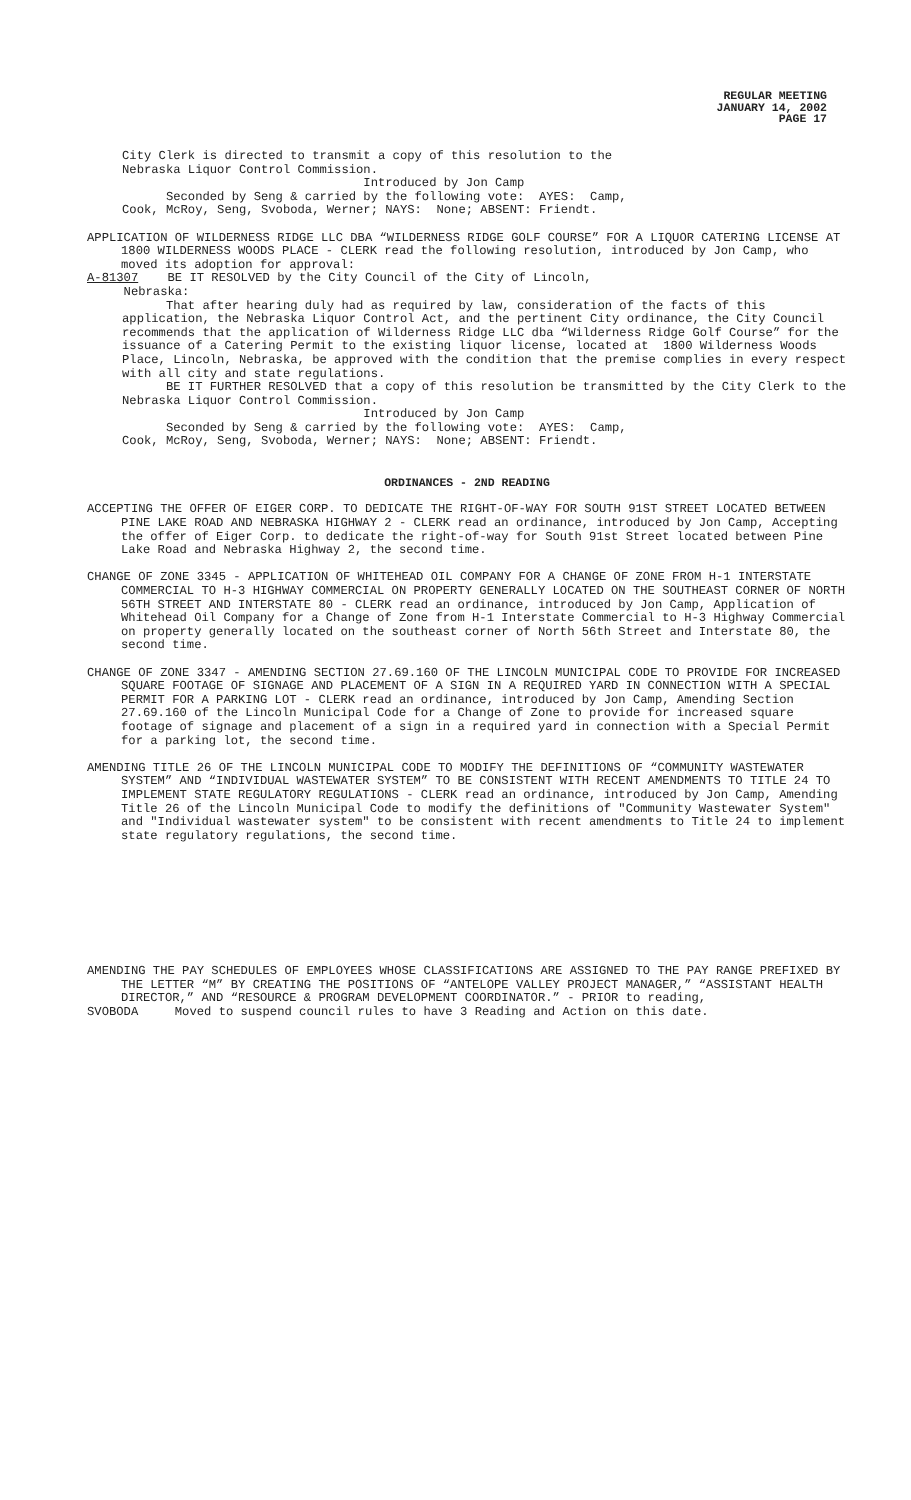REGULAR MEETING
JANUARY 14, 2002
PAGE 17
City Clerk is directed to transmit a copy of this resolution to the Nebraska Liquor Control Commission. Introduced by Jon Camp Seconded by Seng & carried by the following vote: AYES: Camp, Cook, McRoy, Seng, Svoboda, Werner; NAYS: None; ABSENT: Friendt.
APPLICATION OF WILDERNESS RIDGE LLC DBA “WILDERNESS RIDGE GOLF COURSE” FOR A LIQUOR CATERING LICENSE AT 1800 WILDERNESS WOODS PLACE - CLERK read the following resolution, introduced by Jon Camp, who moved its adoption for approval:
A-81307 BE IT RESOLVED by the City Council of the City of Lincoln, Nebraska:
That after hearing duly had as required by law, consideration of the facts of this application, the Nebraska Liquor Control Act, and the pertinent City ordinance, the City Council recommends that the application of Wilderness Ridge LLC dba “Wilderness Ridge Golf Course” for the issuance of a Catering Permit to the existing liquor license, located at 1800 Wilderness Woods Place, Lincoln, Nebraska, be approved with the condition that the premise complies in every respect with all city and state regulations. BE IT FURTHER RESOLVED that a copy of this resolution be transmitted by the City Clerk to the Nebraska Liquor Control Commission. Introduced by Jon Camp Seconded by Seng & carried by the following vote: AYES: Camp, Cook, McRoy, Seng, Svoboda, Werner; NAYS: None; ABSENT: Friendt.
ORDINANCES - 2ND READING
ACCEPTING THE OFFER OF EIGER CORP. TO DEDICATE THE RIGHT-OF-WAY FOR SOUTH 91ST STREET LOCATED BETWEEN PINE LAKE ROAD AND NEBRASKA HIGHWAY 2 - CLERK read an ordinance, introduced by Jon Camp, Accepting the offer of Eiger Corp. to dedicate the right-of-way for South 91st Street located between Pine Lake Road and Nebraska Highway 2, the second time.
CHANGE OF ZONE 3345 - APPLICATION OF WHITEHEAD OIL COMPANY FOR A CHANGE OF ZONE FROM H-1 INTERSTATE COMMERCIAL TO H-3 HIGHWAY COMMERCIAL ON PROPERTY GENERALLY LOCATED ON THE SOUTHEAST CORNER OF NORTH 56TH STREET AND INTERSTATE 80 - CLERK read an ordinance, introduced by Jon Camp, Application of Whitehead Oil Company for a Change of Zone from H-1 Interstate Commercial to H-3 Highway Commercial on property generally located on the southeast corner of North 56th Street and Interstate 80, the second time.
CHANGE OF ZONE 3347 - AMENDING SECTION 27.69.160 OF THE LINCOLN MUNICIPAL CODE TO PROVIDE FOR INCREASED SQUARE FOOTAGE OF SIGNAGE AND PLACEMENT OF A SIGN IN A REQUIRED YARD IN CONNECTION WITH A SPECIAL PERMIT FOR A PARKING LOT - CLERK read an ordinance, introduced by Jon Camp, Amending Section 27.69.160 of the Lincoln Municipal Code for a Change of Zone to provide for increased square footage of signage and placement of a sign in a required yard in connection with a Special Permit for a parking lot, the second time.
AMENDING TITLE 26 OF THE LINCOLN MUNICIPAL CODE TO MODIFY THE DEFINITIONS OF “COMMUNITY WASTEWATER SYSTEM” AND “INDIVIDUAL WASTEWATER SYSTEM” TO BE CONSISTENT WITH RECENT AMENDMENTS TO TITLE 24 TO IMPLEMENT STATE REGULATORY REGULATIONS - CLERK read an ordinance, introduced by Jon Camp, Amending Title 26 of the Lincoln Municipal Code to modify the definitions of "Community Wastewater System" and "Individual wastewater system" to be consistent with recent amendments to Title 24 to implement state regulatory regulations, the second time.
AMENDING THE PAY SCHEDULES OF EMPLOYEES WHOSE CLASSIFICATIONS ARE ASSIGNED TO THE PAY RANGE PREFIXED BY THE LETTER “M” BY CREATING THE POSITIONS OF “ANTELOPE VALLEY PROJECT MANAGER,” “ASSISTANT HEALTH DIRECTOR,” AND “RESOURCE & PROGRAM DEVELOPMENT COORDINATOR.” - PRIOR to reading,
SVOBODA Moved to suspend council rules to have 3 Reading and Action on this date.